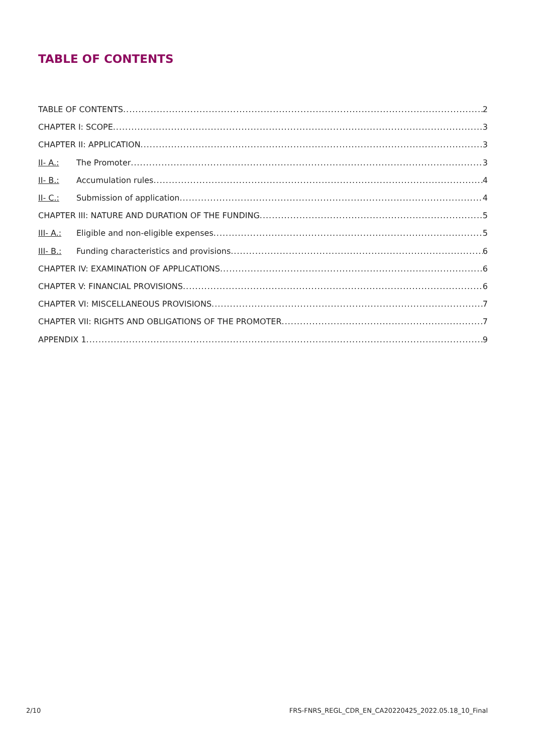TABLE OF CONTENTS
TABLE OF CONTENTS 2
CHAPTER I: SCOPE 3
CHAPTER II: APPLICATION 3
II- A.: The Promoter 3
II- B.: Accumulation rules 4
II- C.: Submission of application 4
CHAPTER III: NATURE AND DURATION OF THE FUNDING 5
III- A.: Eligible and non-eligible expenses 5
III- B.: Funding characteristics and provisions 6
CHAPTER IV: EXAMINATION OF APPLICATIONS 6
CHAPTER V: FINANCIAL PROVISIONS 6
CHAPTER VI: MISCELLANEOUS PROVISIONS 7
CHAPTER VII: RIGHTS AND OBLIGATIONS OF THE PROMOTER 7
APPENDIX 1 9
2/10
FRS-FNRS_REGL_CDR_EN_CA20220425_2022.05.18_10_Final